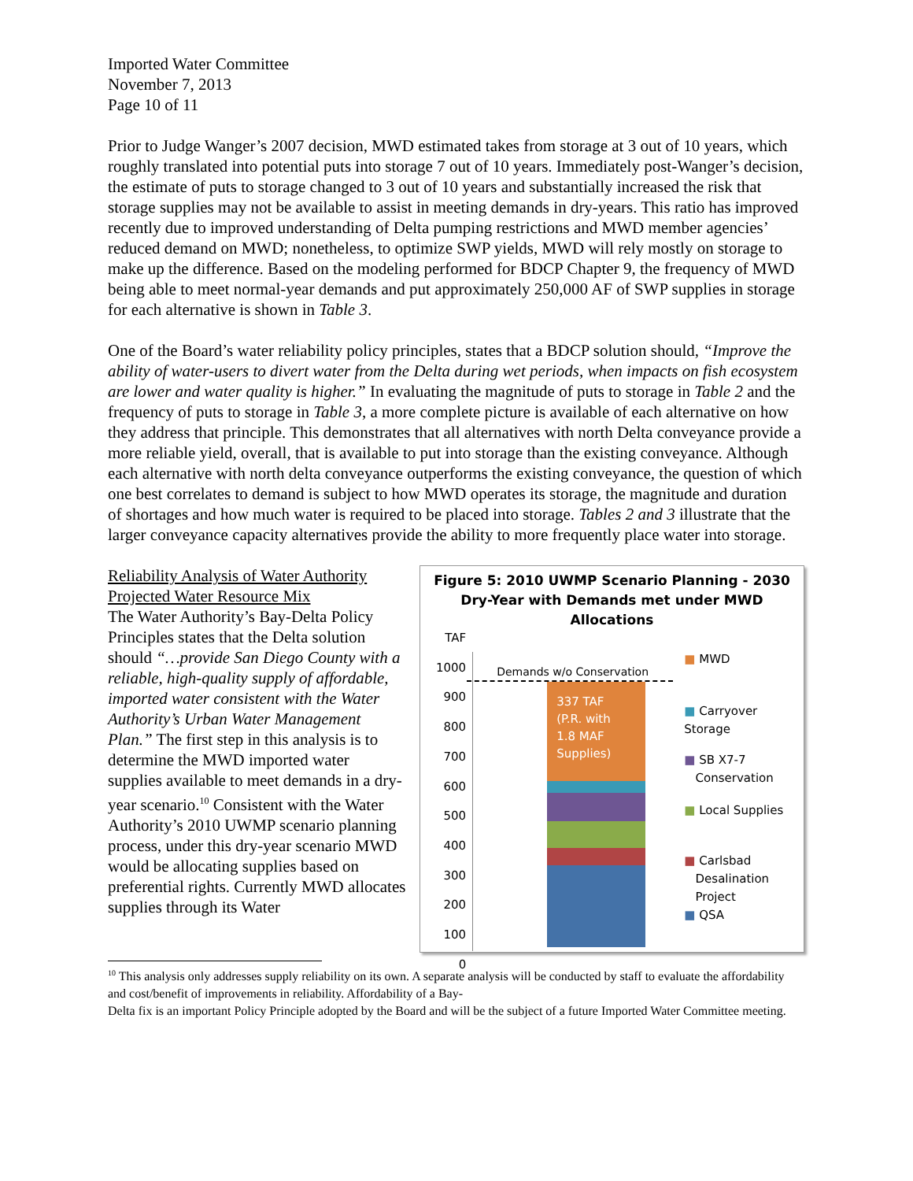Imported Water Committee
November 7, 2013
Page 10 of 11
Prior to Judge Wanger’s 2007 decision, MWD estimated takes from storage at 3 out of 10 years, which roughly translated into potential puts into storage 7 out of 10 years. Immediately post-Wanger’s decision, the estimate of puts to storage changed to 3 out of 10 years and substantially increased the risk that storage supplies may not be available to assist in meeting demands in dry-years. This ratio has improved recently due to improved understanding of Delta pumping restrictions and MWD member agencies’ reduced demand on MWD; nonetheless, to optimize SWP yields, MWD will rely mostly on storage to make up the difference. Based on the modeling performed for BDCP Chapter 9, the frequency of MWD being able to meet normal-year demands and put approximately 250,000 AF of SWP supplies in storage for each alternative is shown in Table 3.
One of the Board’s water reliability policy principles, states that a BDCP solution should, “Improve the ability of water-users to divert water from the Delta during wet periods, when impacts on fish ecosystem are lower and water quality is higher.” In evaluating the magnitude of puts to storage in Table 2 and the frequency of puts to storage in Table 3, a more complete picture is available of each alternative on how they address that principle. This demonstrates that all alternatives with north Delta conveyance provide a more reliable yield, overall, that is available to put into storage than the existing conveyance. Although each alternative with north delta conveyance outperforms the existing conveyance, the question of which one best correlates to demand is subject to how MWD operates its storage, the magnitude and duration of shortages and how much water is required to be placed into storage. Tables 2 and 3 illustrate that the larger conveyance capacity alternatives provide the ability to more frequently place water into storage.
Reliability Analysis of Water Authority Projected Water Resource Mix
The Water Authority’s Bay-Delta Policy Principles states that the Delta solution should “…provide San Diego County with a reliable, high-quality supply of affordable, imported water consistent with the Water Authority’s Urban Water Management Plan.” The first step in this analysis is to determine the MWD imported water supplies available to meet demands in a dry-year scenario.<sup>10</sup> Consistent with the Water Authority’s 2010 UWMP scenario planning process, under this dry-year scenario MWD would be allocating supplies based on preferential rights. Currently MWD allocates supplies through its Water
Figure 5: 2010 UWMP Scenario Planning - 2030 Dry-Year with Demands met under MWD Allocations
TAF
1000
900
800
700
600
500
400
300
200
100
0
Demands w/o Conservation
337 TAF
(P.R. with
1.8 MAF
Supplies)
■ MWD
■ Carryover Storage
■ SB X7-7
Conservation
■ Local Supplies
■ Carlsbad
Desalination
Project
■ QSA
<sup>10</sup> This analysis only addresses supply reliability on its own. A separate analysis will be conducted by staff to evaluate the affordability and cost/benefit of improvements in reliability. Affordability of a Bay-
Delta fix is an important Policy Principle adopted by the Board and will be the subject of a future Imported Water Committee meeting.